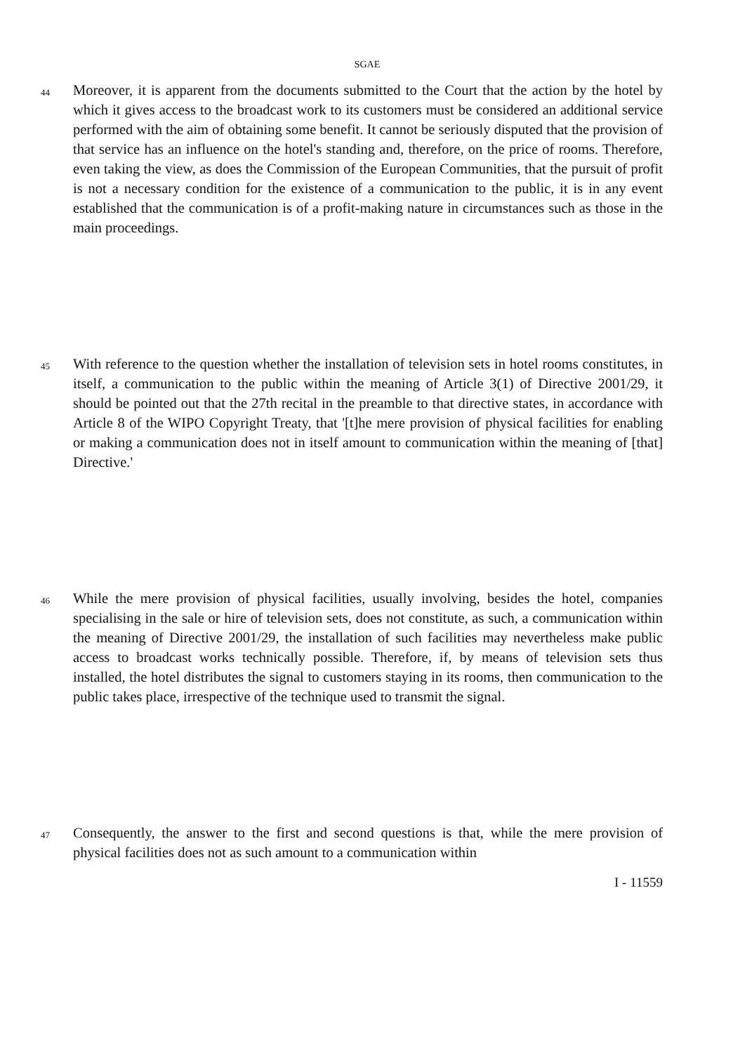SGAE
44
Moreover, it is apparent from the documents submitted to the Court that the action by the hotel by which it gives access to the broadcast work to its customers must be considered an additional service performed with the aim of obtaining some benefit. It cannot be seriously disputed that the provision of that service has an influence on the hotel's standing and, therefore, on the price of rooms. Therefore, even taking the view, as does the Commission of the European Communities, that the pursuit of profit is not a necessary condition for the existence of a communication to the public, it is in any event established that the communication is of a profit-making nature in circumstances such as those in the main proceedings.
45
With reference to the question whether the installation of television sets in hotel rooms constitutes, in itself, a communication to the public within the meaning of Article 3(1) of Directive 2001/29, it should be pointed out that the 27th recital in the preamble to that directive states, in accordance with Article 8 of the WIPO Copyright Treaty, that '[t]he mere provision of physical facilities for enabling or making a communication does not in itself amount to communication within the meaning of [that] Directive.'
46
While the mere provision of physical facilities, usually involving, besides the hotel, companies specialising in the sale or hire of television sets, does not constitute, as such, a communication within the meaning of Directive 2001/29, the installation of such facilities may nevertheless make public access to broadcast works technically possible. Therefore, if, by means of television sets thus installed, the hotel distributes the signal to customers staying in its rooms, then communication to the public takes place, irrespective of the technique used to transmit the signal.
47
Consequently, the answer to the first and second questions is that, while the mere provision of physical facilities does not as such amount to a communication within
I - 11559